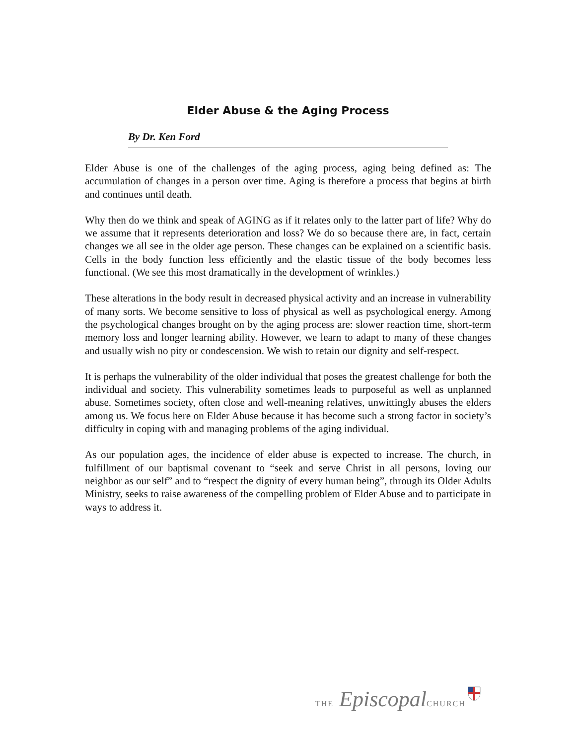Elder Abuse & the Aging Process
By Dr. Ken Ford
Elder Abuse is one of the challenges of the aging process, aging being defined as: The accumulation of changes in a person over time. Aging is therefore a process that begins at birth and continues until death.
Why then do we think and speak of AGING as if it relates only to the latter part of life? Why do we assume that it represents deterioration and loss? We do so because there are, in fact, certain changes we all see in the older age person. These changes can be explained on a scientific basis. Cells in the body function less efficiently and the elastic tissue of the body becomes less functional. (We see this most dramatically in the development of wrinkles.)
These alterations in the body result in decreased physical activity and an increase in vulnerability of many sorts. We become sensitive to loss of physical as well as psychological energy. Among the psychological changes brought on by the aging process are: slower reaction time, short-term memory loss and longer learning ability. However, we learn to adapt to many of these changes and usually wish no pity or condescension. We wish to retain our dignity and self-respect.
It is perhaps the vulnerability of the older individual that poses the greatest challenge for both the individual and society. This vulnerability sometimes leads to purposeful as well as unplanned abuse. Sometimes society, often close and well-meaning relatives, unwittingly abuses the elders among us. We focus here on Elder Abuse because it has become such a strong factor in society’s difficulty in coping with and managing problems of the aging individual.
As our population ages, the incidence of elder abuse is expected to increase. The church, in fulfillment of our baptismal covenant to “seek and serve Christ in all persons, loving our neighbor as our self” and to “respect the dignity of every human being”, through its Older Adults Ministry, seeks to raise awareness of the compelling problem of Elder Abuse and to participate in ways to address it.
THE Episcopal CHURCH